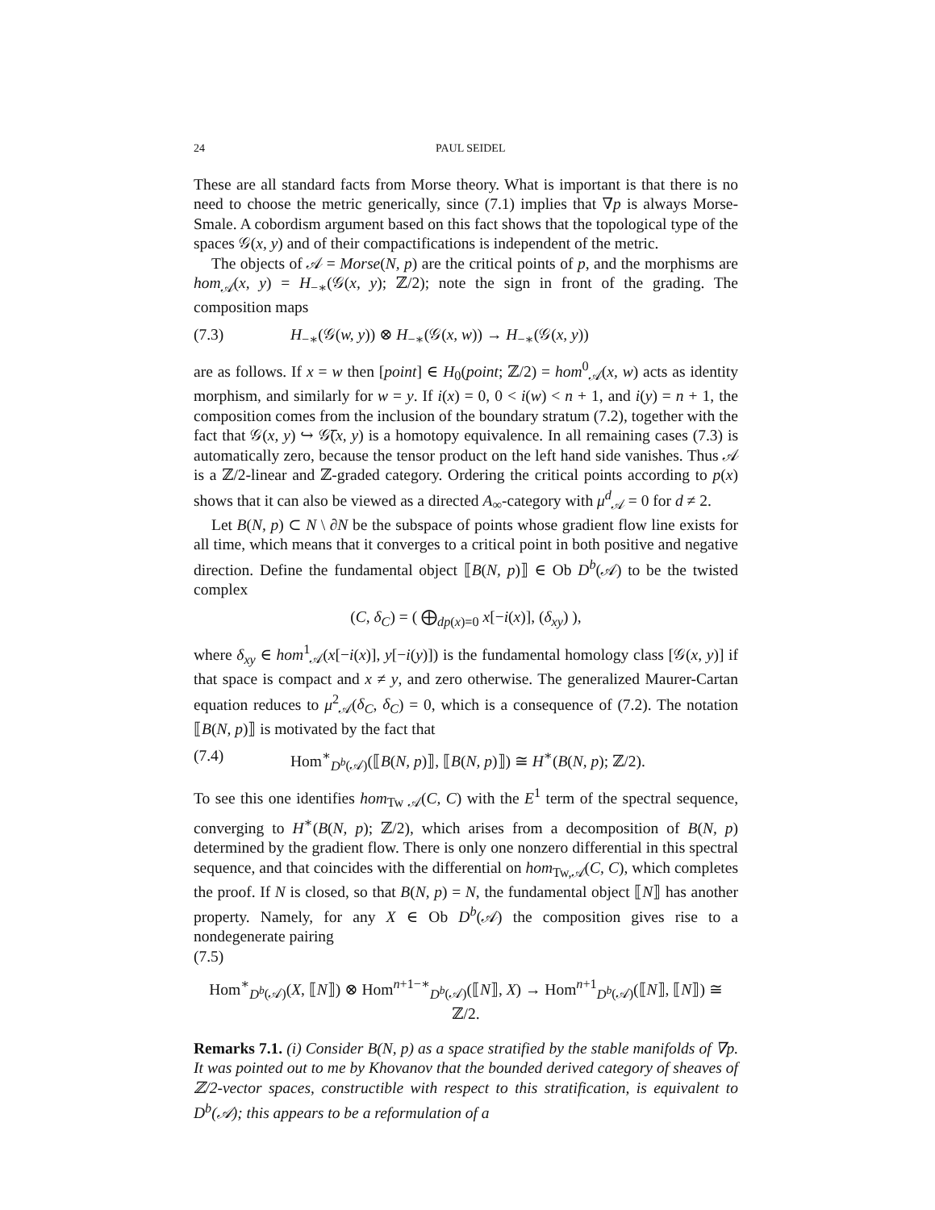24 PAUL SEIDEL
These are all standard facts from Morse theory. What is important is that there is no need to choose the metric generically, since (7.1) implies that ∇p is always Morse-Smale. A cobordism argument based on this fact shows that the topological type of the spaces 𝒢(x, y) and of their compactifications is independent of the metric.
The objects of 𝒜 = Morse(N, p) are the critical points of p, and the morphisms are hom<sub>𝒜</sub>(x, y) = H<sub>−∗</sub>(𝒢(x, y); ℤ/2); note the sign in front of the grading. The composition maps
(7.3) H<sub>−∗</sub>(𝒢(w, y)) ⊗ H<sub>−∗</sub>(𝒢(x, w)) → H<sub>−∗</sub>(𝒢(x, y))
are as follows. If x = w then [point] ∈ H<sub>0</sub>(point; ℤ/2) = hom<sup>0</sup><sub>𝒜</sub>(x, w) acts as identity morphism, and similarly for w = y. If i(x) = 0, 0 < i(w) < n + 1, and i(y) = n + 1, the composition comes from the inclusion of the boundary stratum (7.2), together with the fact that 𝒢(x, y) ↪ 𝒢̅(x, y) is a homotopy equivalence. In all remaining cases (7.3) is automatically zero, because the tensor product on the left hand side vanishes. Thus 𝒜 is a ℤ/2-linear and ℤ-graded category. Ordering the critical points according to p(x) shows that it can also be viewed as a directed A<sub>∞</sub>-category with μ<sup>d</sup><sub>𝒜</sub> = 0 for d ≠ 2.
Let B(N, p) ⊂ N \ ∂N be the subspace of points whose gradient flow line exists for all time, which means that it converges to a critical point in both positive and negative direction. Define the fundamental object ⟦B(N, p)⟧ ∈ Ob D<sup>b</sup>(𝒜) to be the twisted complex
(C, δ<sub>C</sub>) = ( ⨁<sub>dp(x)=0</sub> x[−i(x)], (δ<sub>xy</sub>) ),
where δ<sub>xy</sub> ∈ hom<sup>1</sup><sub>𝒜</sub>(x[−i(x)], y[−i(y)]) is the fundamental homology class [𝒢(x, y)] if that space is compact and x ≠ y, and zero otherwise. The generalized Maurer-Cartan equation reduces to μ<sup>2</sup><sub>𝒜</sub>(δ<sub>C</sub>, δ<sub>C</sub>) = 0, which is a consequence of (7.2). The notation ⟦B(N, p)⟧ is motivated by the fact that
(7.4) Hom<sup>∗</sup><sub>D<sup>b</sup>(𝒜)</sub>(⟦B(N, p)⟧, ⟦B(N, p)⟧) ≅ H<sup>∗</sup>(B(N, p); ℤ/2).
To see this one identifies hom<sub>Tw 𝒜</sub>(C, C) with the E<sup>1</sup> term of the spectral sequence, converging to H<sup>∗</sup>(B(N, p); ℤ/2), which arises from a decomposition of B(N, p) determined by the gradient flow. There is only one nonzero differential in this spectral sequence, and that coincides with the differential on hom<sub>Tw,𝒜</sub>(C, C), which completes the proof. If N is closed, so that B(N, p) = N, the fundamental object ⟦N⟧ has another property. Namely, for any X ∈ Ob D<sup>b</sup>(𝒜) the composition gives rise to a nondegenerate pairing
(7.5)
Hom<sup>∗</sup><sub>D<sup>b</sup>(𝒜)</sub>(X, ⟦N⟧) ⊗ Hom<sup>n+1−∗</sup><sub>D<sup>b</sup>(𝒜)</sub>(⟦N⟧, X) → Hom<sup>n+1</sup><sub>D<sup>b</sup>(𝒜)</sub>(⟦N⟧, ⟦N⟧) ≅ ℤ/2.
Remarks 7.1. (i) Consider B(N, p) as a space stratified by the stable manifolds of ∇p. It was pointed out to me by Khovanov that the bounded derived category of sheaves of ℤ/2-vector spaces, constructible with respect to this stratification, is equivalent to D<sup>b</sup>(𝒜); this appears to be a reformulation of a